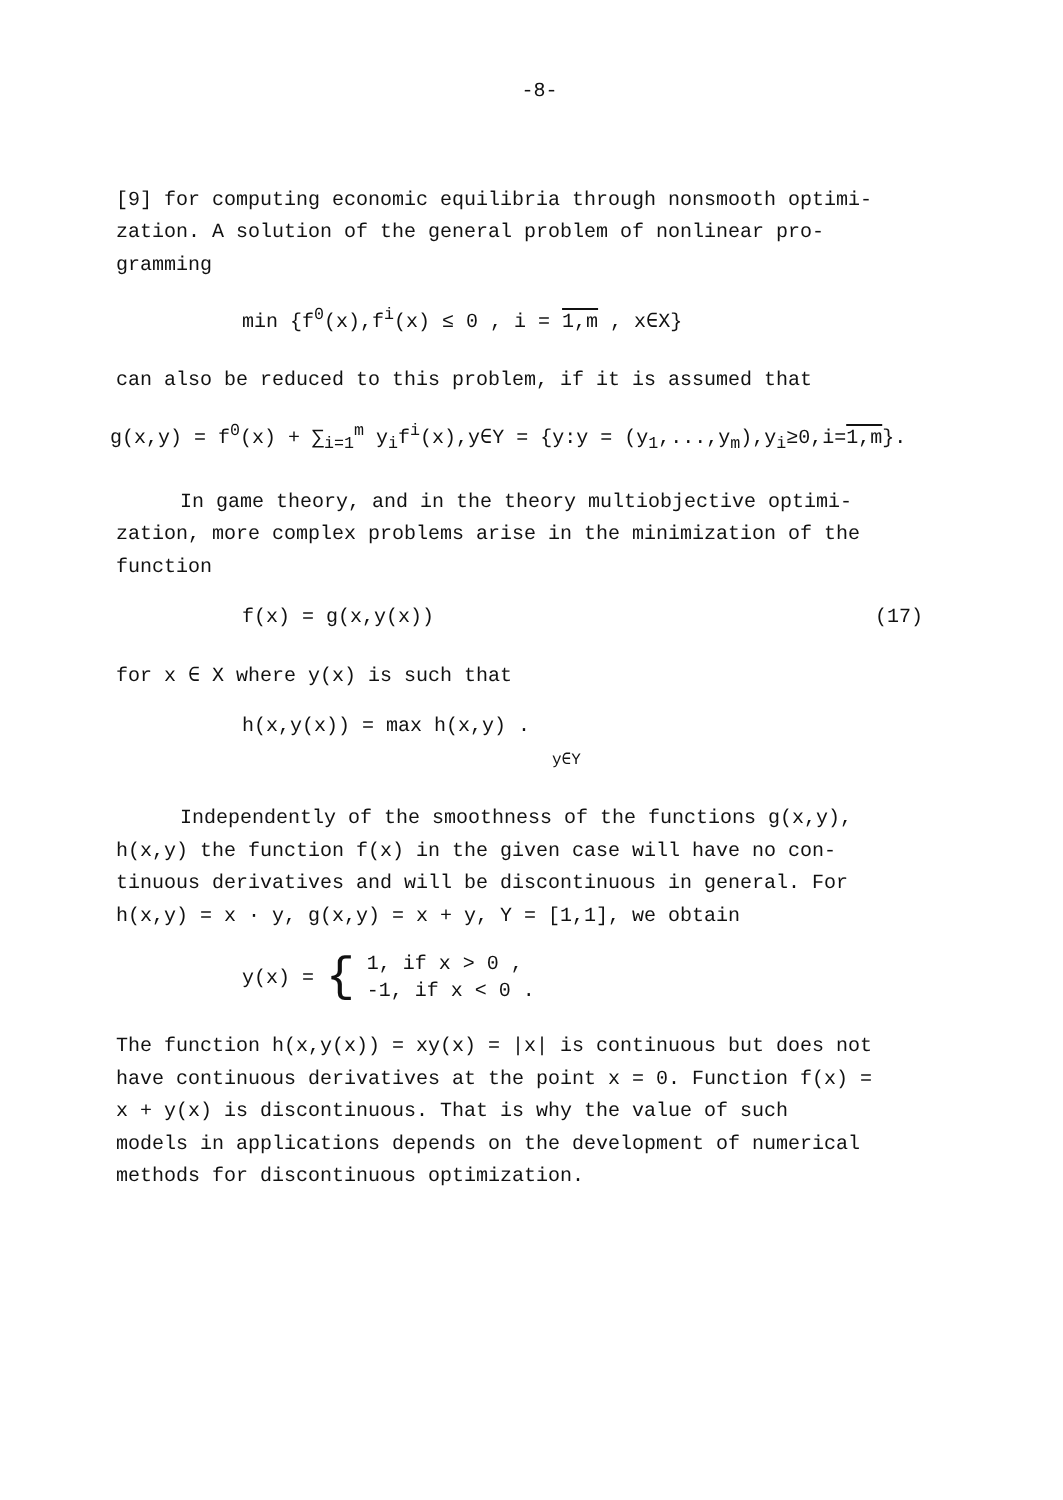-8-
[9] for computing economic equilibria through nonsmooth optimi-
zation. A solution of the general problem of nonlinear pro-
gramming
min {f<sup>0</sup>(x),f<sup>i</sup>(x) ≤ 0 , i = 1,m , x∈X}
can also be reduced to this problem, if it is assumed that
g(x,y) = f<sup>0</sup>(x) + ∑<sub>i=1</sub><sup>m</sup> y<sub>i</sub>f<sup>i</sup>(x),y∈Y = {y:y = (y<sub>1</sub>,...,y<sub>m</sub>),y<sub>i</sub>≥0,i=1,m}.
In game theory, and in the theory multiobjective optimi-
zation, more complex problems arise in the minimization of the
function
f(x) = g(x,y(x)) (17)
for x ∈ X where y(x) is such that
h(x,y(x)) = max h(x,y) .
y∈Y
Independently of the smoothness of the functions g(x,y),
h(x,y) the function f(x) in the given case will have no con-
tinuous derivatives and will be discontinuous in general. For
h(x,y) = x · y, g(x,y) = x + y, Y = [1,1], we obtain
| y(x) = | { | 1, if x > 0 , |
| | | -1, if x < 0 . |
The function h(x,y(x)) = xy(x) = |x| is continuous but does not
have continuous derivatives at the point x = 0. Function f(x) =
x + y(x) is discontinuous. That is why the value of such
models in applications depends on the development of numerical
methods for discontinuous optimization.